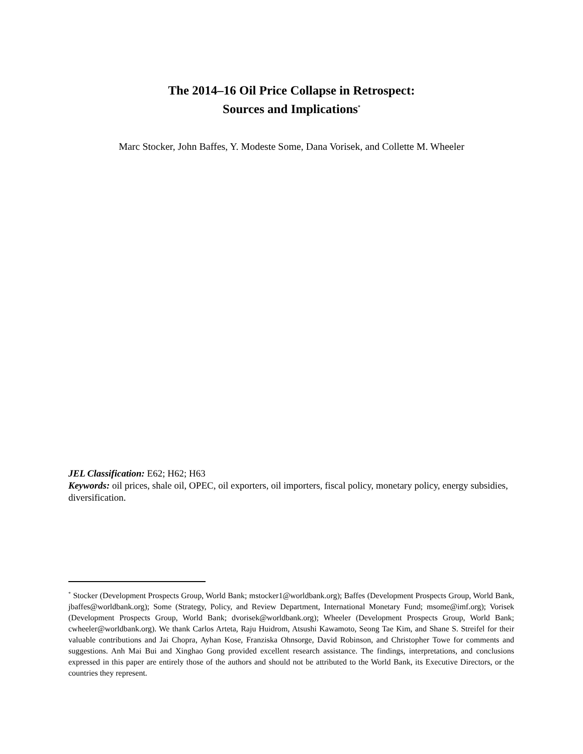The 2014–16 Oil Price Collapse in Retrospect:
Sources and Implications<sup>*</sup>
Marc Stocker, John Baffes, Y. Modeste Some, Dana Vorisek, and Collette M. Wheeler
JEL Classification: E62; H62; H63
Keywords: oil prices, shale oil, OPEC, oil exporters, oil importers, fiscal policy, monetary policy, energy subsidies, diversification.
<sup>*</sup> Stocker (Development Prospects Group, World Bank; mstocker1@worldbank.org); Baffes (Development Prospects Group, World Bank, jbaffes@worldbank.org); Some (Strategy, Policy, and Review Department, International Monetary Fund; msome@imf.org); Vorisek (Development Prospects Group, World Bank; dvorisek@worldbank.org); Wheeler (Development Prospects Group, World Bank; cwheeler@worldbank.org). We thank Carlos Arteta, Raju Huidrom, Atsushi Kawamoto, Seong Tae Kim, and Shane S. Streifel for their valuable contributions and Jai Chopra, Ayhan Kose, Franziska Ohnsorge, David Robinson, and Christopher Towe for comments and suggestions. Anh Mai Bui and Xinghao Gong provided excellent research assistance. The findings, interpretations, and conclusions expressed in this paper are entirely those of the authors and should not be attributed to the World Bank, its Executive Directors, or the countries they represent.